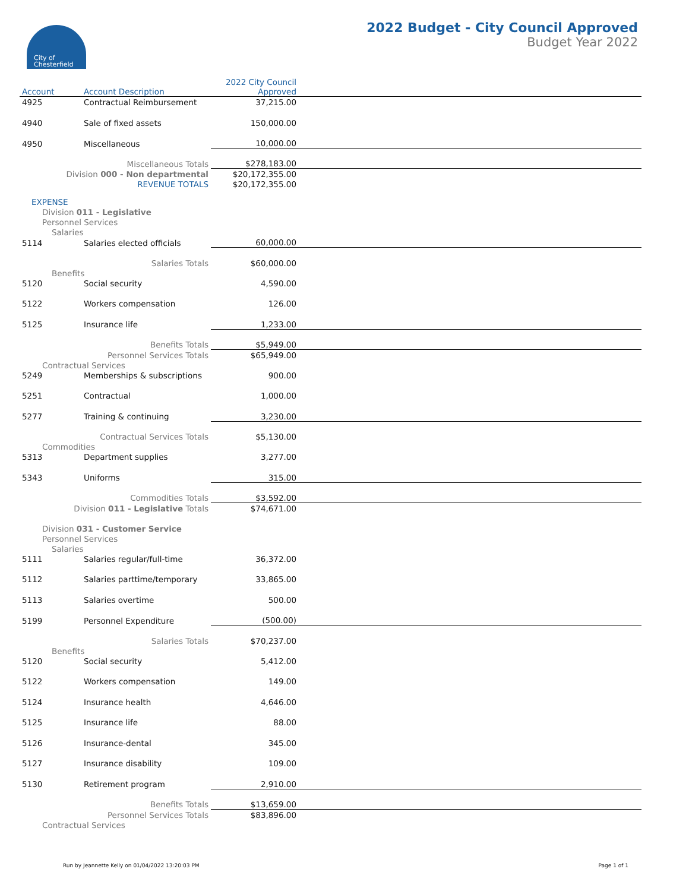City of
Chesterfield
2022 Budget - City Council Approved
Budget Year 2022
| Account | Account Description | 2022 City Council Approved | |
| --- | --- | --- | --- |
| 4925 | Contractual Reimbursement | 37,215.00 | |
| 4940 | Sale of fixed assets | 150,000.00 | |
| 4950 | Miscellaneous | 10,000.00 | |
| | Miscellaneous Totals | $278,183.00 | |
| Division 000 - Non departmental | | $20,172,355.00 | |
| REVENUE TOTALS | | $20,172,355.00 | |
| EXPENSE | | | |
| Division 011 - Legislative | | | |
| Personnel Services | | | |
| Salaries | | | |
| 5114 | Salaries elected officials | 60,000.00 | |
| | Salaries Totals | $60,000.00 | |
| Benefits | | | |
| 5120 | Social security | 4,590.00 | |
| 5122 | Workers compensation | 126.00 | |
| 5125 | Insurance life | 1,233.00 | |
| | Benefits Totals | $5,949.00 | |
| | Personnel Services Totals | $65,949.00 | |
| Contractual Services | | | |
| 5249 | Memberships & subscriptions | 900.00 | |
| 5251 | Contractual | 1,000.00 | |
| 5277 | Training & continuing | 3,230.00 | |
| | Contractual Services Totals | $5,130.00 | |
| Commodities | | | |
| 5313 | Department supplies | 3,277.00 | |
| 5343 | Uniforms | 315.00 | |
| | Commodities Totals | $3,592.00 | |
| Division 011 - Legislative Totals | | $74,671.00 | |
| Division 031 - Customer Service | | | |
| Personnel Services | | | |
| Salaries | | | |
| 5111 | Salaries regular/full-time | 36,372.00 | |
| 5112 | Salaries parttime/temporary | 33,865.00 | |
| 5113 | Salaries overtime | 500.00 | |
| 5199 | Personnel Expenditure | (500.00) | |
| | Salaries Totals | $70,237.00 | |
| Benefits | | | |
| 5120 | Social security | 5,412.00 | |
| 5122 | Workers compensation | 149.00 | |
| 5124 | Insurance health | 4,646.00 | |
| 5125 | Insurance life | 88.00 | |
| 5126 | Insurance-dental | 345.00 | |
| 5127 | Insurance disability | 109.00 | |
| 5130 | Retirement program | 2,910.00 | |
| | Benefits Totals | $13,659.00 | |
| | Personnel Services Totals | $83,896.00 | |
| Contractual Services | | | |
Run by Jeannette Kelly on 01/04/2022 13:20:03 PM
Page 1 of 1